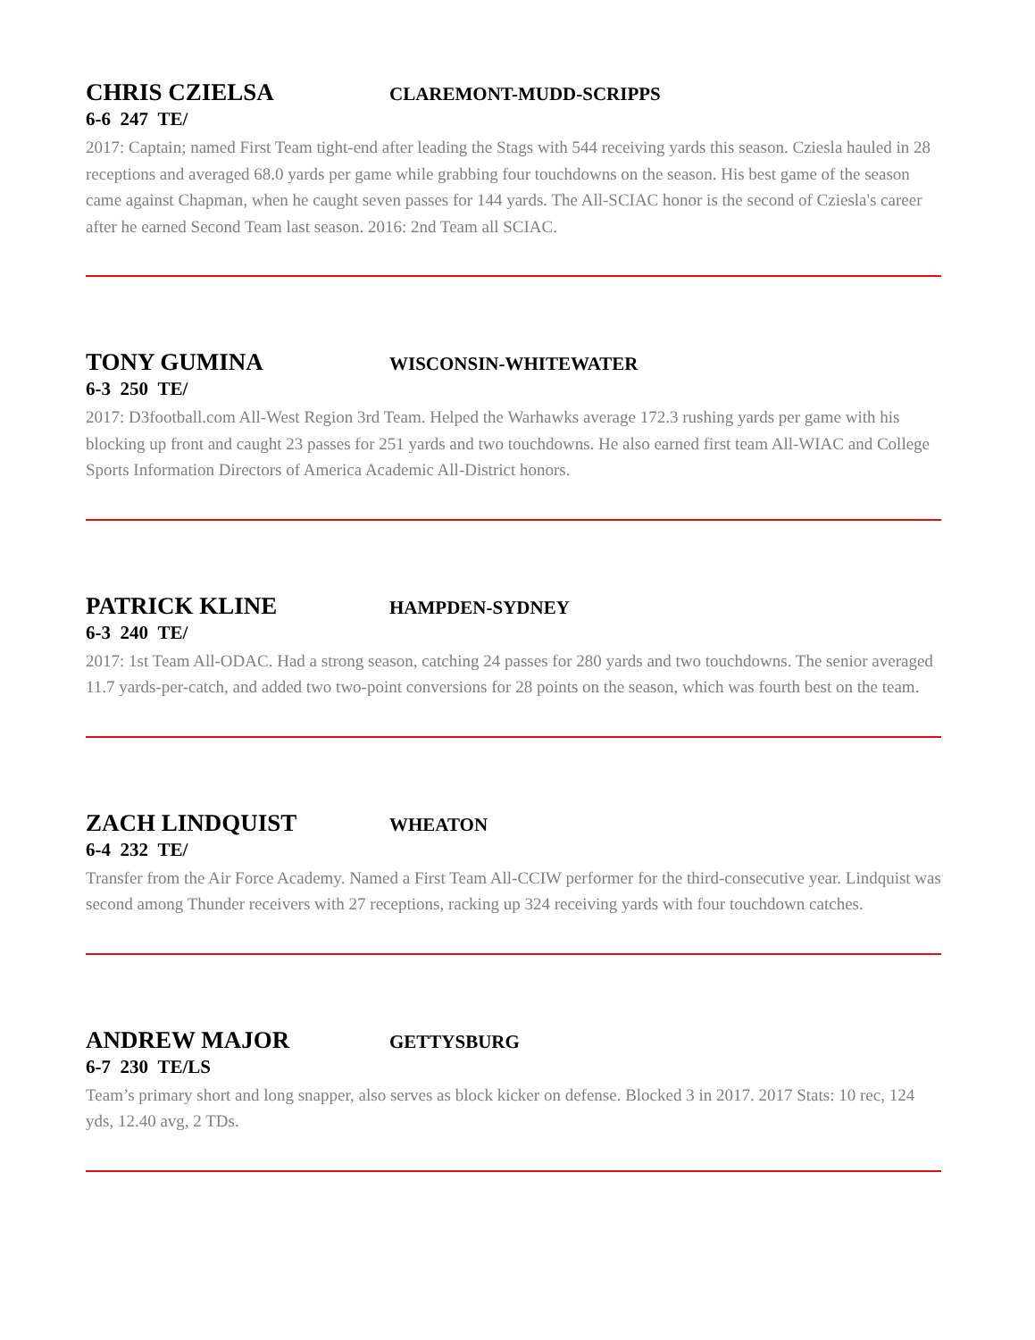CHRIS CZIELSA CLAREMONT-MUDD-SCRIPPS
6-6 247 TE/
2017: Captain; named First Team tight-end after leading the Stags with 544 receiving yards this season. Cziesla hauled in 28 receptions and averaged 68.0 yards per game while grabbing four touchdowns on the season. His best game of the season came against Chapman, when he caught seven passes for 144 yards. The All-SCIAC honor is the second of Cziesla's career after he earned Second Team last season. 2016: 2nd Team all SCIAC.
TONY GUMINA WISCONSIN-WHITEWATER
6-3 250 TE/
2017: D3football.com All-West Region 3rd Team. Helped the Warhawks average 172.3 rushing yards per game with his blocking up front and caught 23 passes for 251 yards and two touchdowns. He also earned first team All-WIAC and College Sports Information Directors of America Academic All-District honors.
PATRICK KLINE HAMPDEN-SYDNEY
6-3 240 TE/
2017: 1st Team All-ODAC. Had a strong season, catching 24 passes for 280 yards and two touchdowns. The senior averaged 11.7 yards-per-catch, and added two two-point conversions for 28 points on the season, which was fourth best on the team.
ZACH LINDQUIST WHEATON
6-4 232 TE/
Transfer from the Air Force Academy. Named a First Team All-CCIW performer for the third-consecutive year. Lindquist was second among Thunder receivers with 27 receptions, racking up 324 receiving yards with four touchdown catches.
ANDREW MAJOR GETTYSBURG
6-7 230 TE/LS
Team’s primary short and long snapper, also serves as block kicker on defense. Blocked 3 in 2017. 2017 Stats: 10 rec, 124 yds, 12.40 avg, 2 TDs.